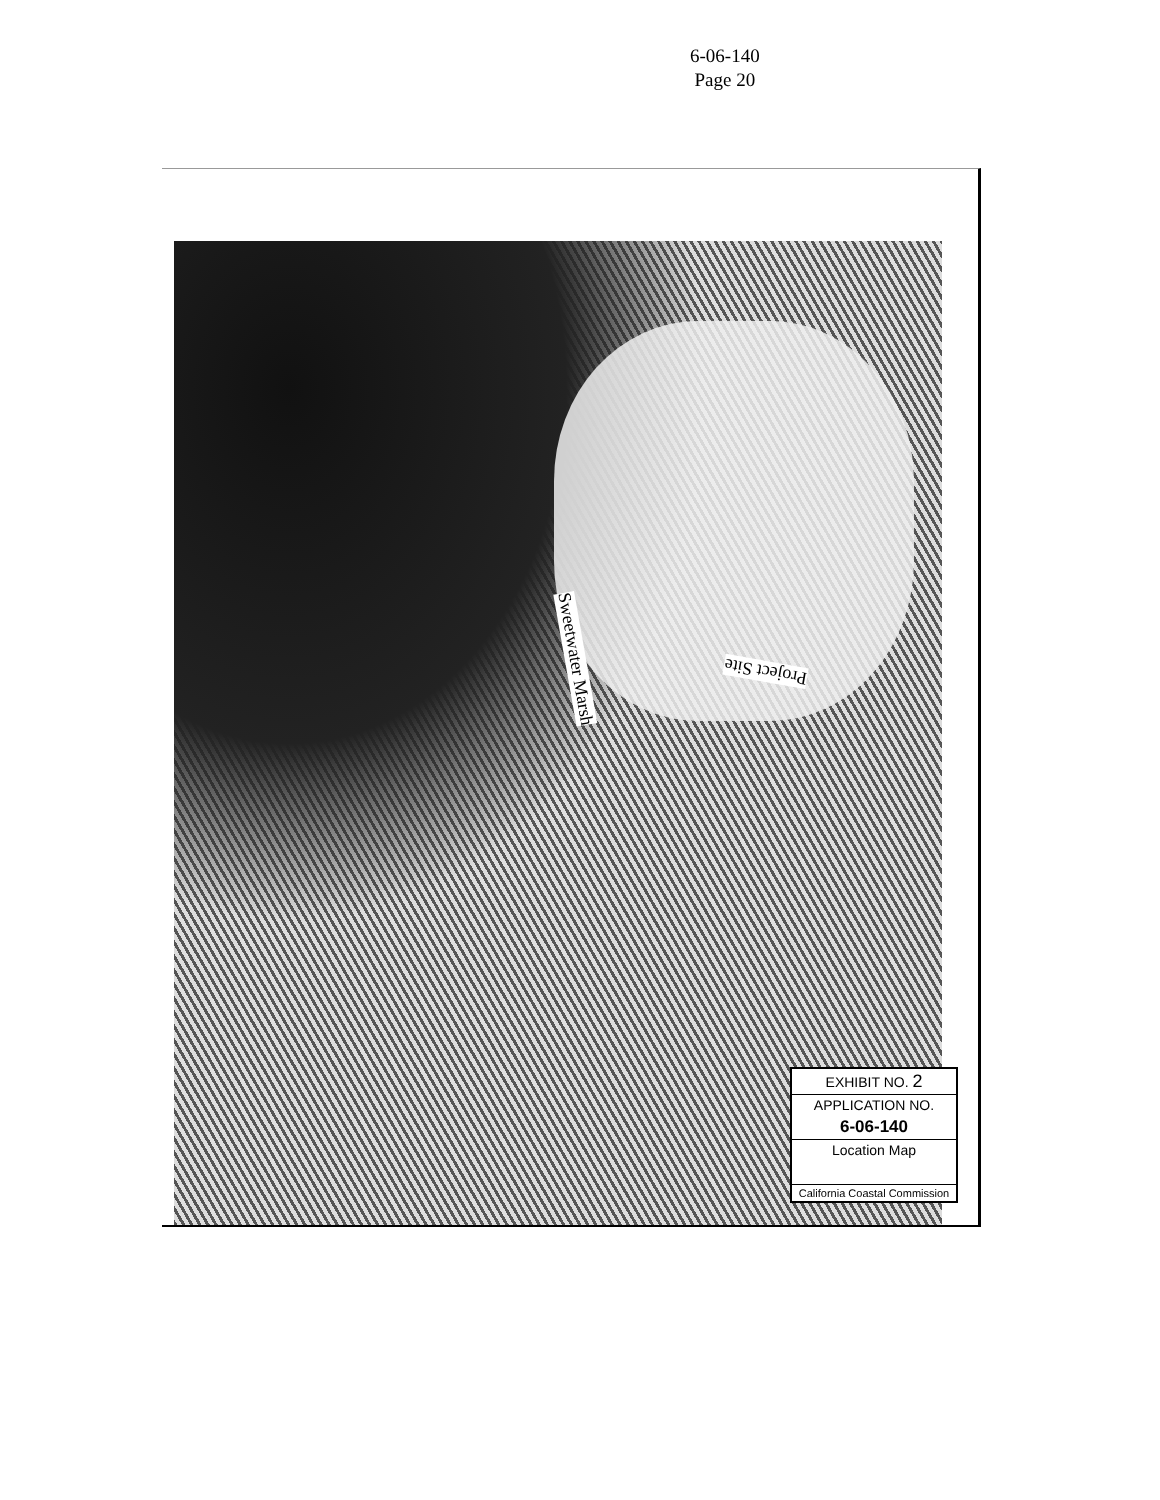6-06-140
Page 20
Sweetwater Marsh
Project Site
EXHIBIT NO. 2
APPLICATION NO.
6-06-140
Location Map
California Coastal Commission